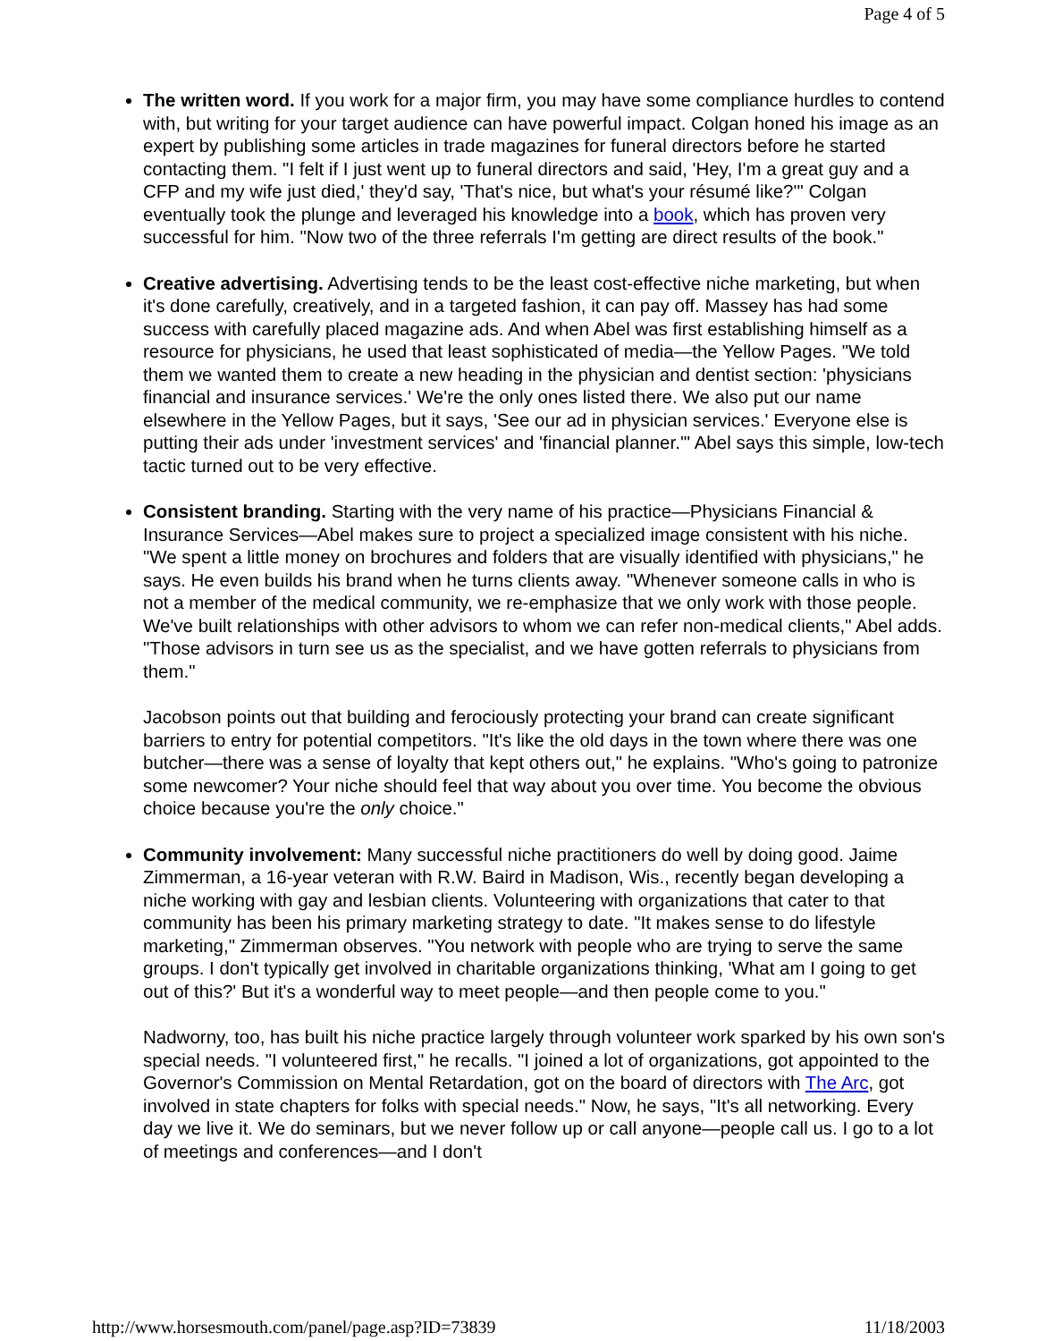Page 4 of 5
The written word. If you work for a major firm, you may have some compliance hurdles to contend with, but writing for your target audience can have powerful impact. Colgan honed his image as an expert by publishing some articles in trade magazines for funeral directors before he started contacting them. "I felt if I just went up to funeral directors and said, 'Hey, I'm a great guy and a CFP and my wife just died,' they'd say, 'That's nice, but what's your résumé like?'" Colgan eventually took the plunge and leveraged his knowledge into a book, which has proven very successful for him. "Now two of the three referrals I'm getting are direct results of the book."
Creative advertising. Advertising tends to be the least cost-effective niche marketing, but when it's done carefully, creatively, and in a targeted fashion, it can pay off. Massey has had some success with carefully placed magazine ads. And when Abel was first establishing himself as a resource for physicians, he used that least sophisticated of media—the Yellow Pages. "We told them we wanted them to create a new heading in the physician and dentist section: 'physicians financial and insurance services.' We're the only ones listed there. We also put our name elsewhere in the Yellow Pages, but it says, 'See our ad in physician services.' Everyone else is putting their ads under 'investment services' and 'financial planner.'" Abel says this simple, low-tech tactic turned out to be very effective.
Consistent branding. Starting with the very name of his practice—Physicians Financial & Insurance Services—Abel makes sure to project a specialized image consistent with his niche. "We spent a little money on brochures and folders that are visually identified with physicians," he says. He even builds his brand when he turns clients away. "Whenever someone calls in who is not a member of the medical community, we re-emphasize that we only work with those people. We've built relationships with other advisors to whom we can refer non-medical clients," Abel adds. "Those advisors in turn see us as the specialist, and we have gotten referrals to physicians from them."
Jacobson points out that building and ferociously protecting your brand can create significant barriers to entry for potential competitors. "It's like the old days in the town where there was one butcher—there was a sense of loyalty that kept others out," he explains. "Who's going to patronize some newcomer? Your niche should feel that way about you over time. You become the obvious choice because you're the only choice."
Community involvement: Many successful niche practitioners do well by doing good. Jaime Zimmerman, a 16-year veteran with R.W. Baird in Madison, Wis., recently began developing a niche working with gay and lesbian clients. Volunteering with organizations that cater to that community has been his primary marketing strategy to date. "It makes sense to do lifestyle marketing," Zimmerman observes. "You network with people who are trying to serve the same groups. I don't typically get involved in charitable organizations thinking, 'What am I going to get out of this?' But it's a wonderful way to meet people—and then people come to you."
Nadworny, too, has built his niche practice largely through volunteer work sparked by his own son's special needs. "I volunteered first," he recalls. "I joined a lot of organizations, got appointed to the Governor's Commission on Mental Retardation, got on the board of directors with The Arc, got involved in state chapters for folks with special needs." Now, he says, "It's all networking. Every day we live it. We do seminars, but we never follow up or call anyone—people call us. I go to a lot of meetings and conferences—and I don't
http://www.horsesmouth.com/panel/page.asp?ID=73839 11/18/2003